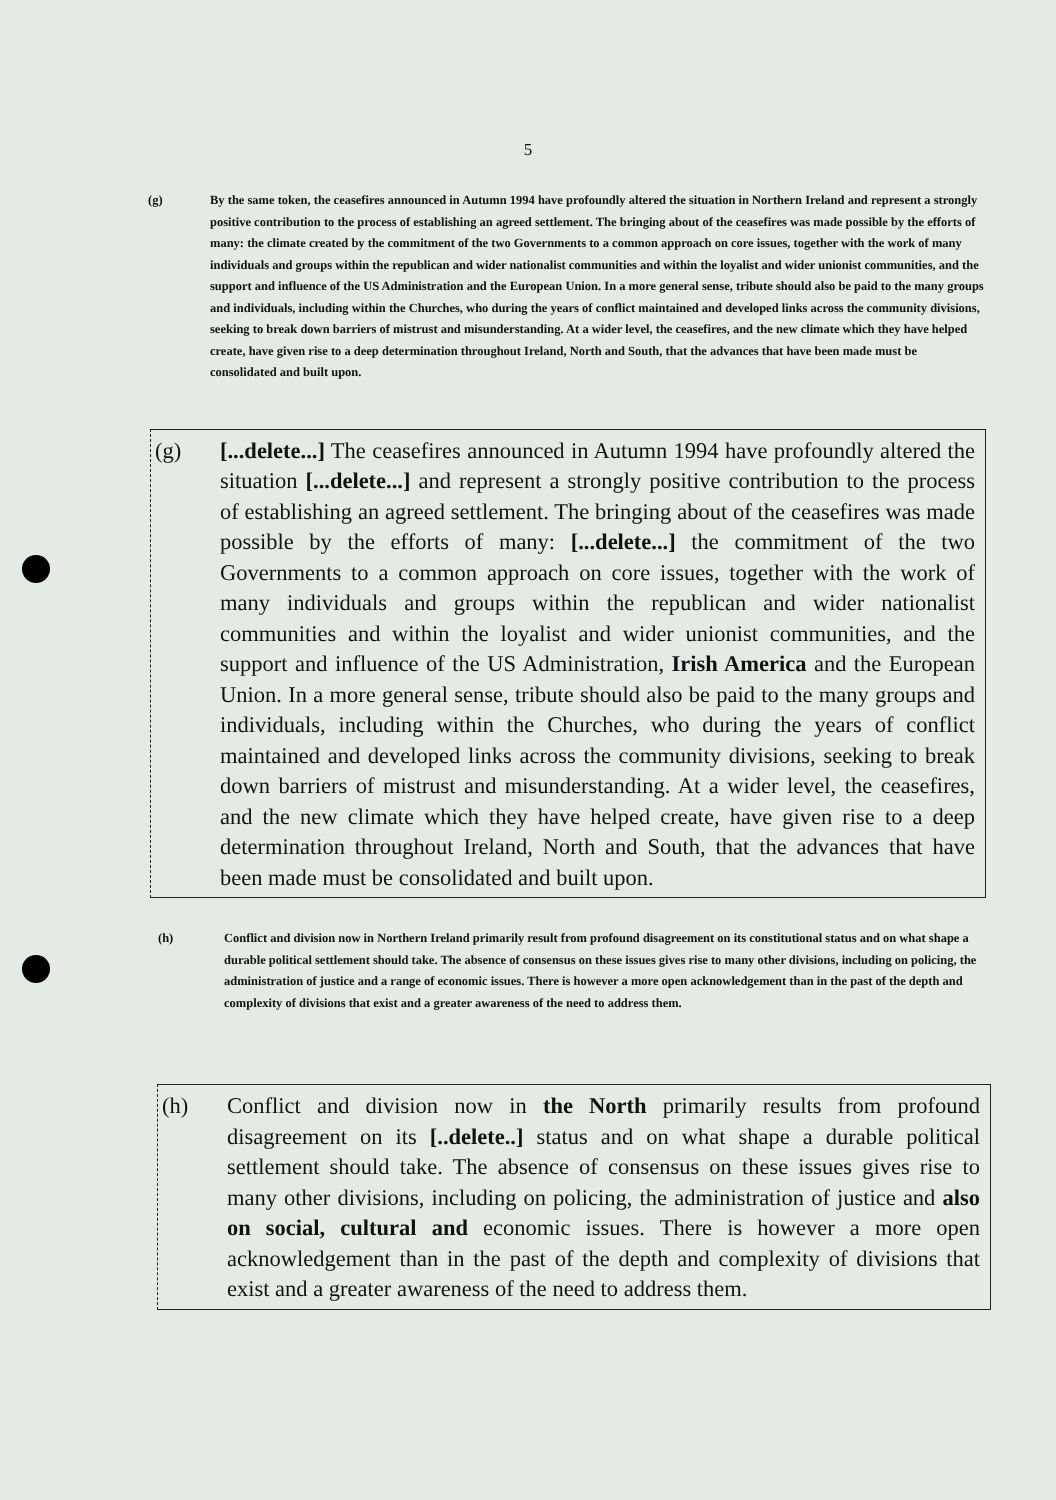5
(g) By the same token, the ceasefires announced in Autumn 1994 have profoundly altered the situation in Northern Ireland and represent a strongly positive contribution to the process of establishing an agreed settlement. The bringing about of the ceasefires was made possible by the efforts of many: the climate created by the commitment of the two Governments to a common approach on core issues, together with the work of many individuals and groups within the republican and wider nationalist communities and within the loyalist and wider unionist communities, and the support and influence of the US Administration and the European Union. In a more general sense, tribute should also be paid to the many groups and individuals, including within the Churches, who during the years of conflict maintained and developed links across the community divisions, seeking to break down barriers of mistrust and misunderstanding. At a wider level, the ceasefires, and the new climate which they have helped create, have given rise to a deep determination throughout Ireland, North and South, that the advances that have been made must be consolidated and built upon.
(g) [...delete...] The ceasefires announced in Autumn 1994 have profoundly altered the situation [...delete...] and represent a strongly positive contribution to the process of establishing an agreed settlement. The bringing about of the ceasefires was made possible by the efforts of many: [...delete...] the commitment of the two Governments to a common approach on core issues, together with the work of many individuals and groups within the republican and wider nationalist communities and within the loyalist and wider unionist communities, and the support and influence of the US Administration, Irish America and the European Union. In a more general sense, tribute should also be paid to the many groups and individuals, including within the Churches, who during the years of conflict maintained and developed links across the community divisions, seeking to break down barriers of mistrust and misunderstanding. At a wider level, the ceasefires, and the new climate which they have helped create, have given rise to a deep determination throughout Ireland, North and South, that the advances that have been made must be consolidated and built upon.
(h) Conflict and division now in Northern Ireland primarily result from profound disagreement on its constitutional status and on what shape a durable political settlement should take. The absence of consensus on these issues gives rise to many other divisions, including on policing, the administration of justice and a range of economic issues. There is however a more open acknowledgement than in the past of the depth and complexity of divisions that exist and a greater awareness of the need to address them.
(h) Conflict and division now in the North primarily results from profound disagreement on its [..delete..] status and on what shape a durable political settlement should take. The absence of consensus on these issues gives rise to many other divisions, including on policing, the administration of justice and also on social, cultural and economic issues. There is however a more open acknowledgement than in the past of the depth and complexity of divisions that exist and a greater awareness of the need to address them.